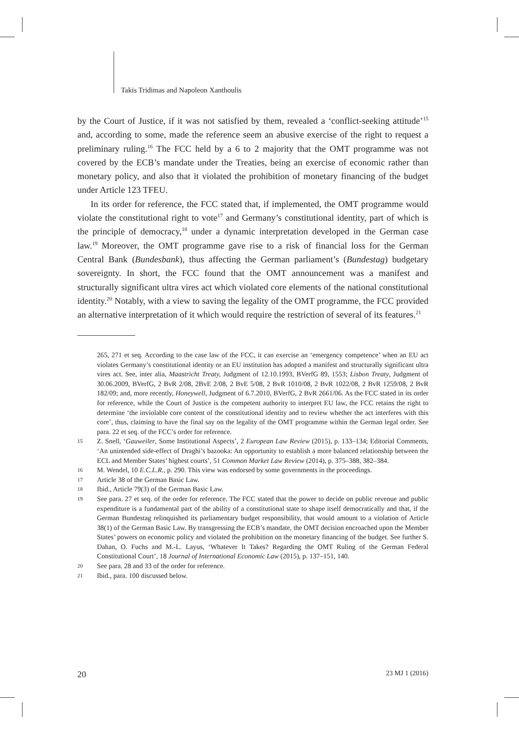Takis Tridimas and Napoleon Xanthoulis
by the Court of Justice, if it was not satisfied by them, revealed a ‘conflict-seeking attitude’<sup>15</sup> and, according to some, made the reference seem an abusive exercise of the right to request a preliminary ruling.<sup>16</sup> The FCC held by a 6 to 2 majority that the OMT programme was not covered by the ECB’s mandate under the Treaties, being an exercise of economic rather than monetary policy, and also that it violated the prohibition of monetary financing of the budget under Article 123 TFEU.
In its order for reference, the FCC stated that, if implemented, the OMT programme would violate the constitutional right to vote<sup>17</sup> and Germany’s constitutional identity, part of which is the principle of democracy,<sup>18</sup> under a dynamic interpretation developed in the German case law.<sup>19</sup> Moreover, the OMT programme gave rise to a risk of financial loss for the German Central Bank (Bundesbank), thus affecting the German parliament’s (Bundestag) budgetary sovereignty. In short, the FCC found that the OMT announcement was a manifest and structurally significant ultra vires act which violated core elements of the national constitutional identity.<sup>20</sup> Notably, with a view to saving the legality of the OMT programme, the FCC provided an alternative interpretation of it which would require the restriction of several of its features.<sup>21</sup>
265, 271 et seq. According to the case law of the FCC, it can exercise an ‘emergency competence’ when an EU act violates Germany’s constitutional identity or an EU institution has adopted a manifest and structurally significant ultra vires act. See, inter alia, Maastricht Treaty, Judgment of 12.10.1993, BVerfG 89, 1553; Lisbon Treaty, Judgment of 30.06.2009, BVerfG, 2 BvR 2/08, 2BvE 2/08, 2 BvE 5/08, 2 BvR 1010/08, 2 BvR 1022/08, 2 BvR 1259/08, 2 BvR 182/09; and, more recently, Honeywell, Judgment of 6.7.2010, BVerfG, 2 BvR 2661/06. As the FCC stated in its order for reference, while the Court of Justice is the competent authority to interpret EU law, the FCC retains the right to determine ‘the inviolable core content of the constitutional identity and to review whether the act interferes with this core’, thus, claiming to have the final say on the legality of the OMT programme within the German legal order. See para. 22 et seq. of the FCC’s order for reference.
15 Z. Snell, ‘Gauweiler, Some Institutional Aspects’, 2 European Law Review (2015), p. 133–134; Editorial Comments, ‘An unintended side-effect of Draghi’s bazooka: An opportunity to establish a more balanced relationship between the ECL and Member States’ highest courts’, 51 Common Market Law Review (2014), p. 375–388, 382–384.
16 M. Wendel, 10 E.C.L.R., p. 290. This view was endorsed by some governments in the proceedings.
17 Article 38 of the German Basic Law.
18 Ibid., Article 79(3) of the German Basic Law.
19 See para. 27 et seq. of the order for reference. The FCC stated that the power to decide on public revenue and public expenditure is a fundamental part of the ability of a constitutional state to shape itself democratically and that, if the German Bundestag relinquished its parliamentary budget responsibility, that would amount to a violation of Article 38(1) of the German Basic Law. By transgressing the ECB’s mandate, the OMT decision encroached upon the Member States’ powers on economic policy and violated the prohibition on the monetary financing of the budget. See further S. Dahan, O. Fuchs and M.-L. Layus, ‘Whatever It Takes? Regarding the OMT Ruling of the German Federal Constitutional Court’, 18 Journal of International Economic Law (2015), p. 137–151, 140.
20 See para. 28 and 33 of the order for reference.
21 Ibid., para. 100 discussed below.
20 23 MJ 1 (2016)